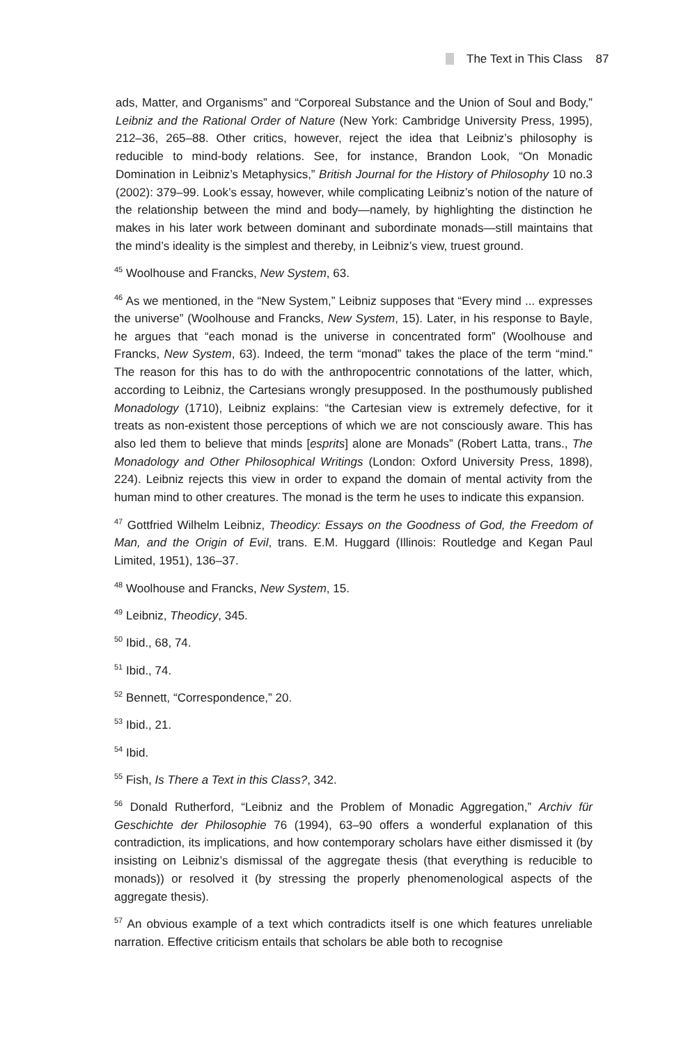The Text in This Class 87
ads, Matter, and Organisms” and “Corporeal Substance and the Union of Soul and Body,” Leibniz and the Rational Order of Nature (New York: Cambridge University Press, 1995), 212–36, 265–88. Other critics, however, reject the idea that Leibniz’s philosophy is reducible to mind-body relations. See, for instance, Brandon Look, “On Monadic Domination in Leibniz’s Metaphysics,” British Journal for the History of Philosophy 10 no.3 (2002): 379–99. Look’s essay, however, while complicating Leibniz’s notion of the nature of the relationship between the mind and body—namely, by highlighting the distinction he makes in his later work between dominant and subordinate monads—still maintains that the mind’s ideality is the simplest and thereby, in Leibniz’s view, truest ground.
<sup>45</sup> Woolhouse and Francks, New System, 63.
<sup>46</sup> As we mentioned, in the “New System,” Leibniz supposes that “Every mind ... expresses the universe” (Woolhouse and Francks, New System, 15). Later, in his response to Bayle, he argues that “each monad is the universe in concentrated form” (Woolhouse and Francks, New System, 63). Indeed, the term “monad” takes the place of the term “mind.” The reason for this has to do with the anthropocentric connotations of the latter, which, according to Leibniz, the Cartesians wrongly presupposed. In the posthumously published Monadology (1710), Leibniz explains: “the Cartesian view is extremely defective, for it treats as non-existent those perceptions of which we are not consciously aware. This has also led them to believe that minds [esprits] alone are Monads” (Robert Latta, trans., The Monadology and Other Philosophical Writings (London: Oxford University Press, 1898), 224). Leibniz rejects this view in order to expand the domain of mental activity from the human mind to other creatures. The monad is the term he uses to indicate this expansion.
<sup>47</sup> Gottfried Wilhelm Leibniz, Theodicy: Essays on the Goodness of God, the Freedom of Man, and the Origin of Evil, trans. E.M. Huggard (Illinois: Routledge and Kegan Paul Limited, 1951), 136–37.
<sup>48</sup> Woolhouse and Francks, New System, 15.
<sup>49</sup> Leibniz, Theodicy, 345.
<sup>50</sup> Ibid., 68, 74.
<sup>51</sup> Ibid., 74.
<sup>52</sup> Bennett, “Correspondence,” 20.
<sup>53</sup> Ibid., 21.
<sup>54</sup> Ibid.
<sup>55</sup> Fish, Is There a Text in this Class?, 342.
<sup>56</sup> Donald Rutherford, “Leibniz and the Problem of Monadic Aggregation,” Archiv für Geschichte der Philosophie 76 (1994), 63–90 offers a wonderful explanation of this contradiction, its implications, and how contemporary scholars have either dismissed it (by insisting on Leibniz’s dismissal of the aggregate thesis (that everything is reducible to monads)) or resolved it (by stressing the properly phenomenological aspects of the aggregate thesis).
<sup>57</sup> An obvious example of a text which contradicts itself is one which features unreliable narration. Effective criticism entails that scholars be able both to recognise